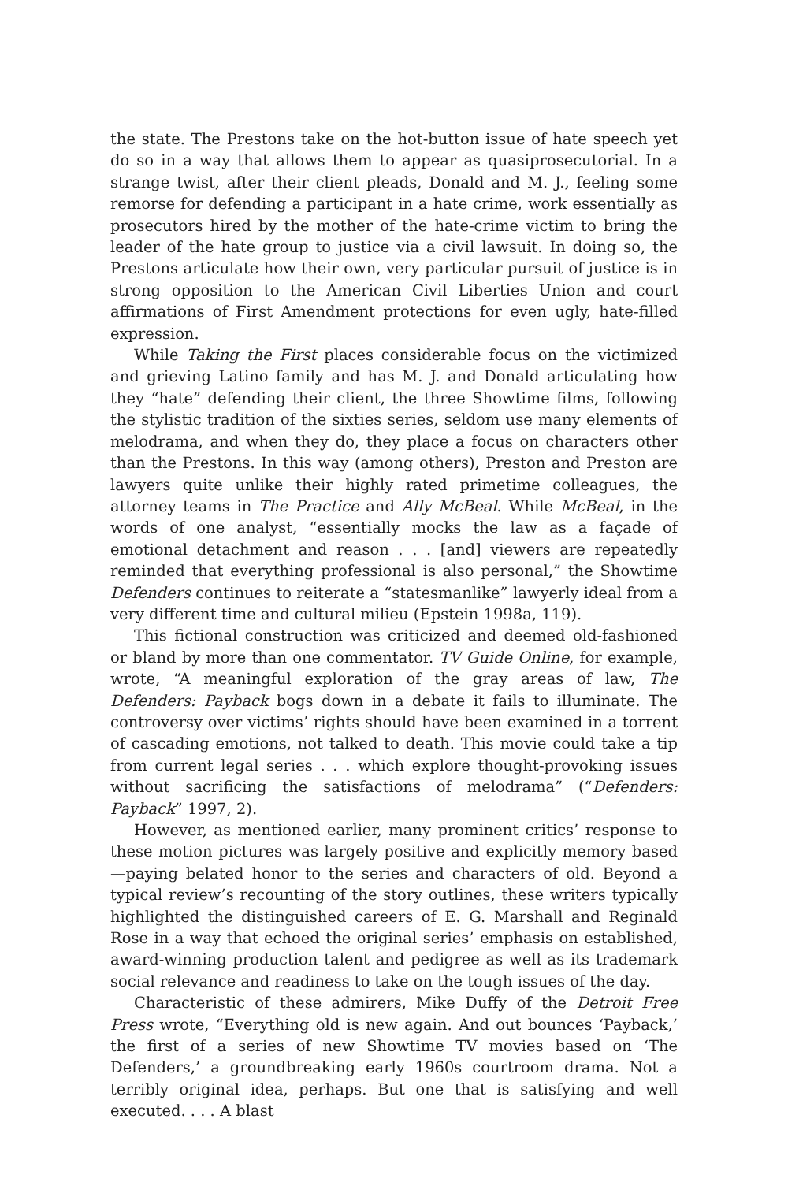the state. The Prestons take on the hot-button issue of hate speech yet do so in a way that allows them to appear as quasiprosecutorial. In a strange twist, after their client pleads, Donald and M. J., feeling some remorse for defending a participant in a hate crime, work essentially as prosecutors hired by the mother of the hate-crime victim to bring the leader of the hate group to justice via a civil lawsuit. In doing so, the Prestons articulate how their own, very particular pursuit of justice is in strong opposition to the American Civil Liberties Union and court affirmations of First Amendment protections for even ugly, hate-filled expression.
While Taking the First places considerable focus on the victimized and grieving Latino family and has M. J. and Donald articulating how they “hate” defending their client, the three Showtime films, following the stylistic tradition of the sixties series, seldom use many elements of melodrama, and when they do, they place a focus on characters other than the Prestons. In this way (among others), Preston and Preston are lawyers quite unlike their highly rated primetime colleagues, the attorney teams in The Practice and Ally McBeal. While McBeal, in the words of one analyst, “essentially mocks the law as a façade of emotional detachment and reason . . . [and] viewers are repeatedly reminded that everything professional is also personal,” the Showtime Defenders continues to reiterate a “statesmanlike” lawyerly ideal from a very different time and cultural milieu (Epstein 1998a, 119).
This fictional construction was criticized and deemed old-fashioned or bland by more than one commentator. TV Guide Online, for example, wrote, “A meaningful exploration of the gray areas of law, The Defenders: Payback bogs down in a debate it fails to illuminate. The controversy over victims’ rights should have been examined in a torrent of cascading emotions, not talked to death. This movie could take a tip from current legal series . . . which explore thought-provoking issues without sacrificing the satisfactions of melodrama” (“Defenders: Payback” 1997, 2).
However, as mentioned earlier, many prominent critics’ response to these motion pictures was largely positive and explicitly memory based—paying belated honor to the series and characters of old. Beyond a typical review’s recounting of the story outlines, these writers typically highlighted the distinguished careers of E. G. Marshall and Reginald Rose in a way that echoed the original series’ emphasis on established, award-winning production talent and pedigree as well as its trademark social relevance and readiness to take on the tough issues of the day.
Characteristic of these admirers, Mike Duffy of the Detroit Free Press wrote, “Everything old is new again. And out bounces ‘Payback,’ the first of a series of new Showtime TV movies based on ‘The Defenders,’ a groundbreaking early 1960s courtroom drama. Not a terribly original idea, perhaps. But one that is satisfying and well executed. . . . A blast